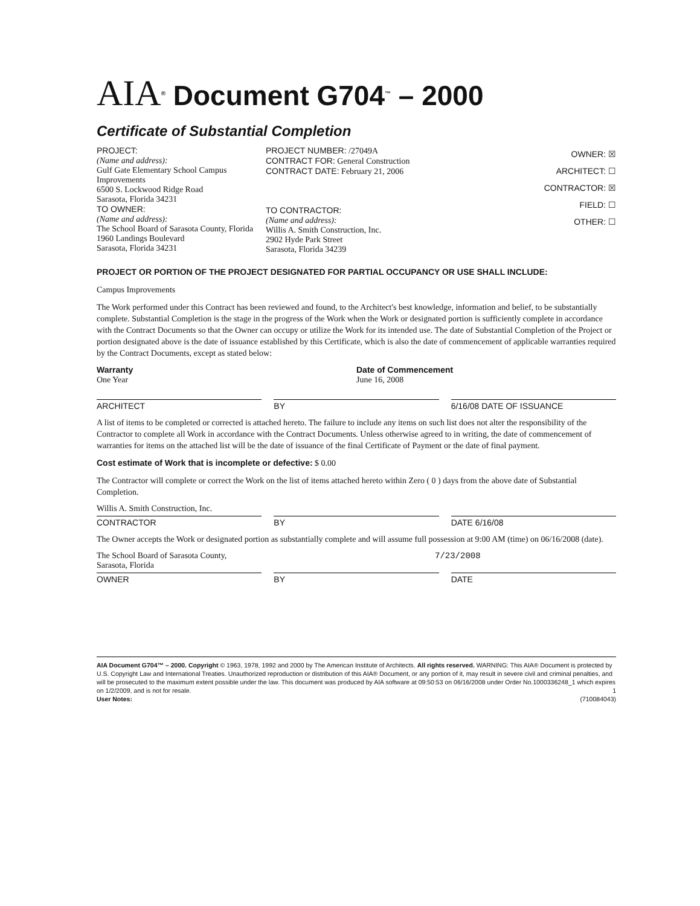AIA<sup>®</sup> Document G704<sup>™</sup> – 2000
Certificate of Substantial Completion
PROJECT:
(Name and address):
Gulf Gate Elementary School Campus Improvements
6500 S. Lockwood Ridge Road
Sarasota, Florida 34231
TO OWNER:
(Name and address):
The School Board of Sarasota County, Florida
1960 Landings Boulevard
Sarasota, Florida 34231
PROJECT NUMBER: /27049A
CONTRACT FOR: General Construction
CONTRACT DATE: February 21, 2006
TO CONTRACTOR:
(Name and address):
Willis A. Smith Construction, Inc.
2902 Hyde Park Street
Sarasota, Florida 34239
OWNER: ☒
ARCHITECT: ☐
CONTRACTOR: ☒
FIELD: ☐
OTHER: ☐
PROJECT OR PORTION OF THE PROJECT DESIGNATED FOR PARTIAL OCCUPANCY OR USE SHALL INCLUDE:
Campus Improvements
The Work performed under this Contract has been reviewed and found, to the Architect's best knowledge, information and belief, to be substantially complete. Substantial Completion is the stage in the progress of the Work when the Work or designated portion is sufficiently complete in accordance with the Contract Documents so that the Owner can occupy or utilize the Work for its intended use. The date of Substantial Completion of the Project or portion designated above is the date of issuance established by this Certificate, which is also the date of commencement of applicable warranties required by the Contract Documents, except as stated below:
Warranty
One Year
Date of Commencement
June 16, 2008
ARCHITECT BY 6/16/08 DATE OF ISSUANCE
A list of items to be completed or corrected is attached hereto. The failure to include any items on such list does not alter the responsibility of the Contractor to complete all Work in accordance with the Contract Documents. Unless otherwise agreed to in writing, the date of commencement of warranties for items on the attached list will be the date of issuance of the final Certificate of Payment or the date of final payment.
Cost estimate of Work that is incomplete or defective: $ 0.00
The Contractor will complete or correct the Work on the list of items attached hereto within Zero ( 0 ) days from the above date of Substantial Completion.
Willis A. Smith Construction, Inc.
CONTRACTOR BY DATE 6/16/08
The Owner accepts the Work or designated portion as substantially complete and will assume full possession at 9:00 AM (time) on 06/16/2008 (date).
The School Board of Sarasota County,
Sarasota, Florida
7/23/2008
OWNER BY DATE
AIA Document G704™ – 2000. Copyright © 1963, 1978, 1992 and 2000 by The American Institute of Architects. All rights reserved. WARNING: This AIA® Document is protected by U.S. Copyright Law and International Treaties. Unauthorized reproduction or distribution of this AIA® Document, or any portion of it, may result in severe civil and criminal penalties, and will be prosecuted to the maximum extent possible under the law. This document was produced by AIA software at 09:50:53 on 06/16/2008 under Order No.1000336248_1 which expires on 1/2/2009, and is not for resale. 1
User Notes: (710084043)